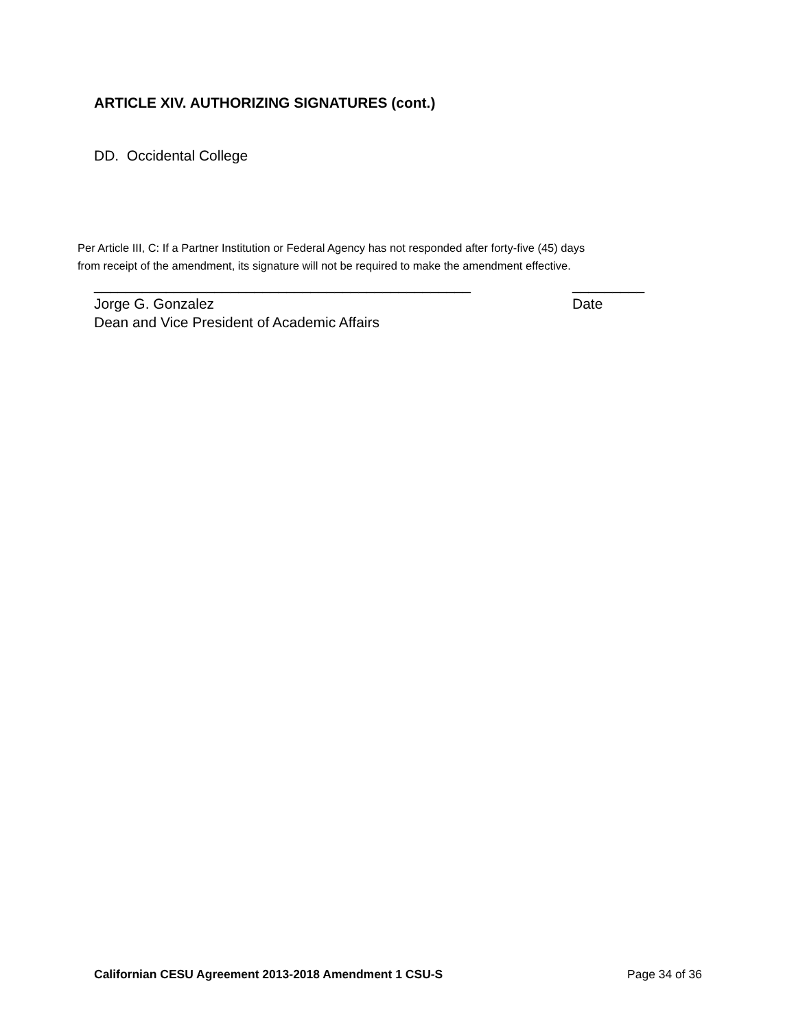ARTICLE XIV. AUTHORIZING SIGNATURES (cont.)
DD. Occidental College
Per Article III, C: If a Partner Institution or Federal Agency has not responded after forty-five (45) days
from receipt of the amendment, its signature will not be required to make the amendment effective.
_______________________________________________ _________
Jorge G. Gonzalez Date
Dean and Vice President of Academic Affairs
Californian CESU Agreement 2013-2018 Amendment 1 CSU-S Page 34 of 36